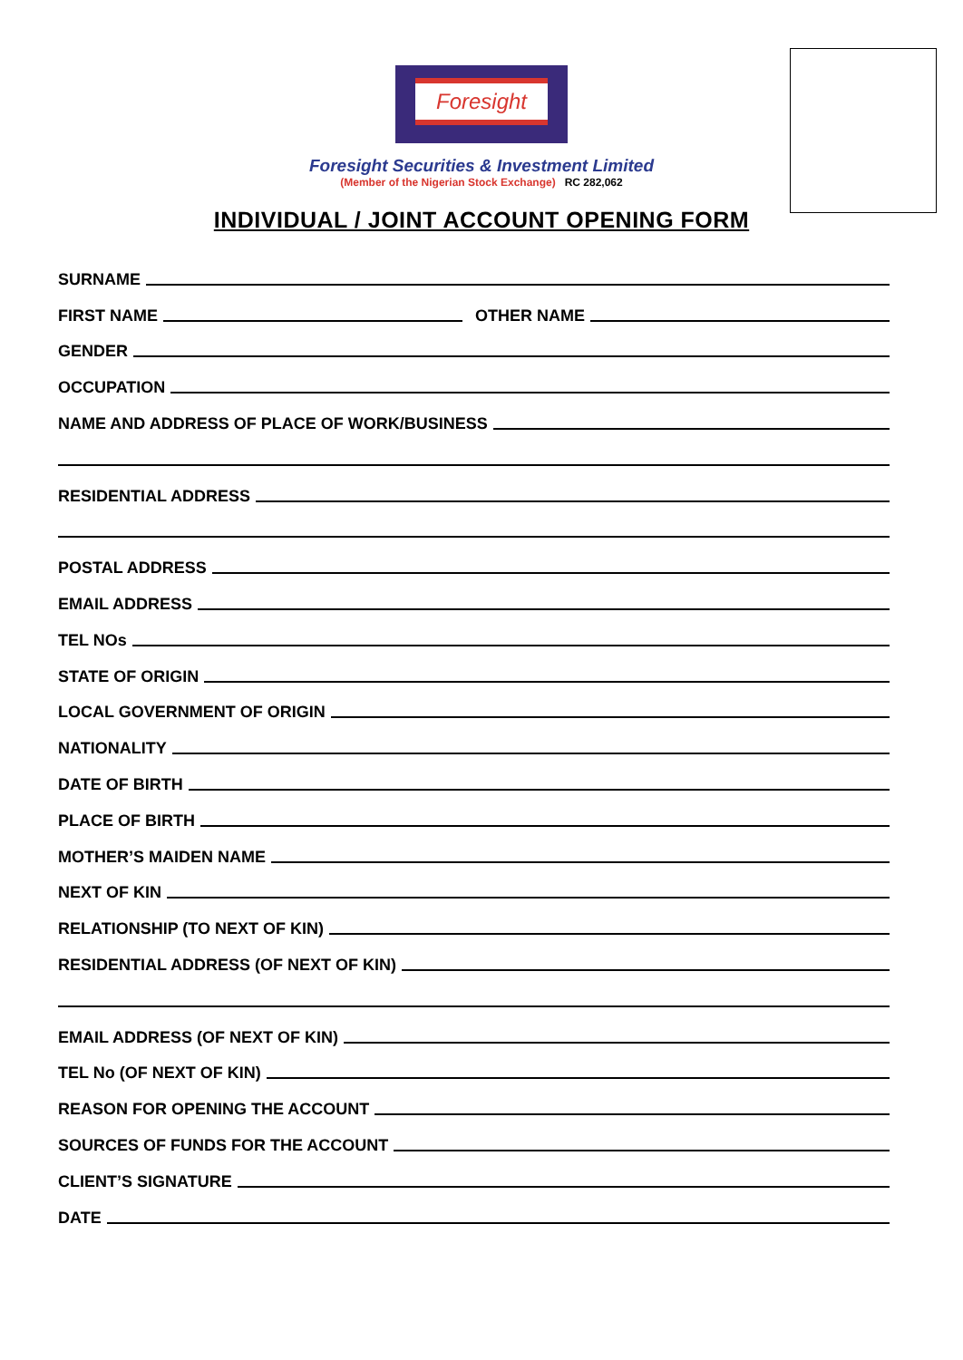Foresight
Foresight Securities & Investment Limited
(Member of the Nigerian Stock Exchange) RC 282,062
INDIVIDUAL / JOINT ACCOUNT OPENING FORM
SURNAME
FIRST NAME OTHER NAME
GENDER
OCCUPATION
NAME AND ADDRESS OF PLACE OF WORK/BUSINESS
RESIDENTIAL ADDRESS
POSTAL ADDRESS
EMAIL ADDRESS
TEL NOs
STATE OF ORIGIN
LOCAL GOVERNMENT OF ORIGIN
NATIONALITY
DATE OF BIRTH
PLACE OF BIRTH
MOTHER’S MAIDEN NAME
NEXT OF KIN
RELATIONSHIP (TO NEXT OF KIN)
RESIDENTIAL ADDRESS (OF NEXT OF KIN)
EMAIL ADDRESS (OF NEXT OF KIN)
TEL No (OF NEXT OF KIN)
REASON FOR OPENING THE ACCOUNT
SOURCES OF FUNDS FOR THE ACCOUNT
CLIENT’S SIGNATURE
DATE